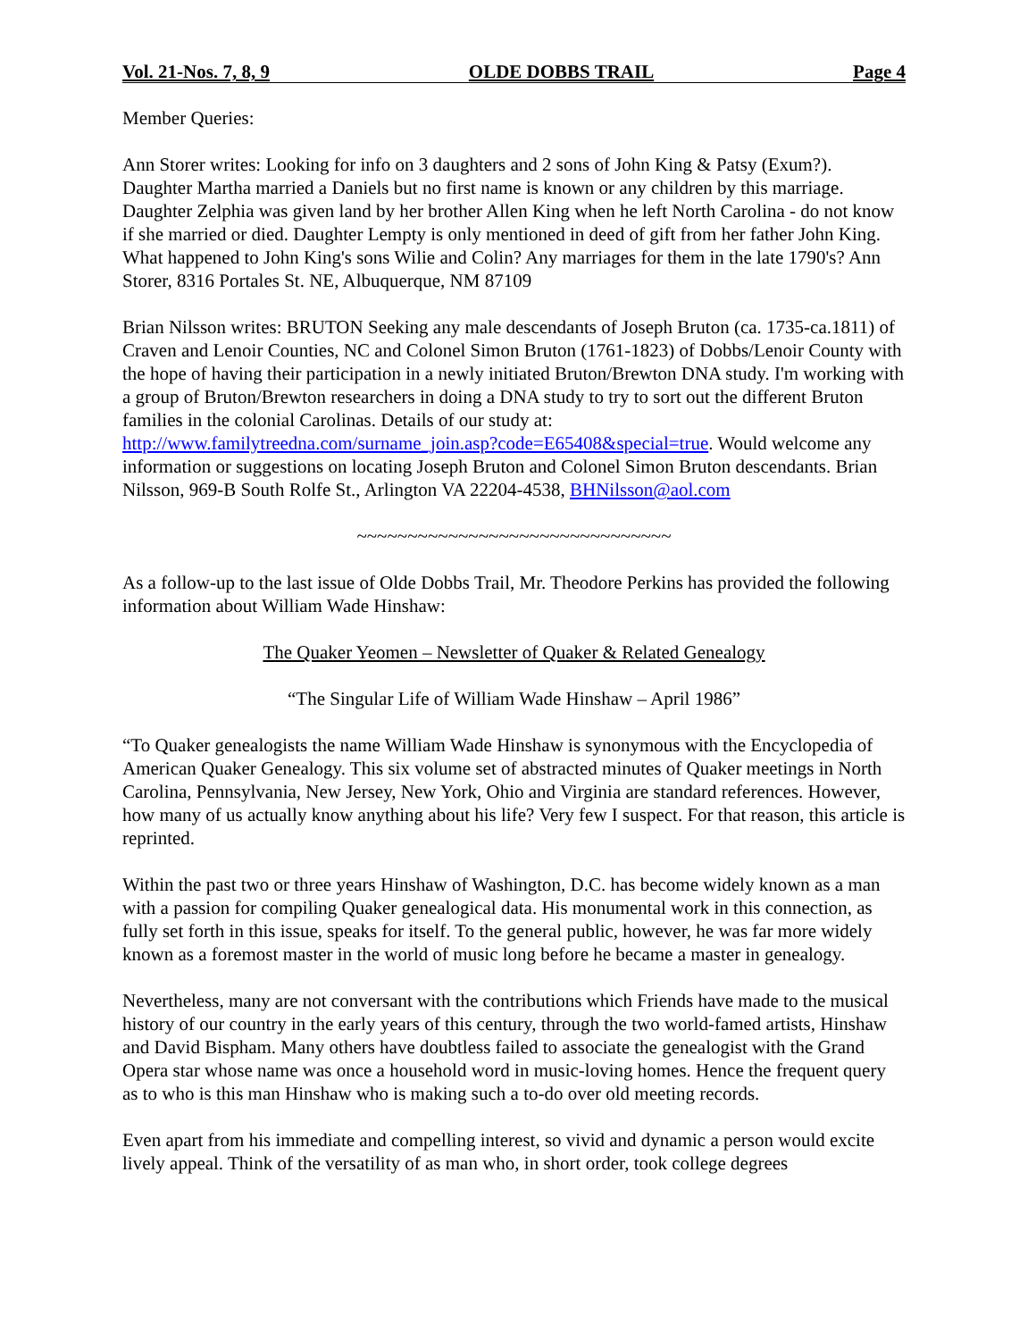Vol. 21-Nos. 7, 8, 9 OLDE DOBBS TRAIL Page 4
Member Queries:
Ann Storer writes: Looking for info on 3 daughters and 2 sons of John King & Patsy (Exum?). Daughter Martha married a Daniels but no first name is known or any children by this marriage. Daughter Zelphia was given land by her brother Allen King when he left North Carolina - do not know if she married or died. Daughter Lempty is only mentioned in deed of gift from her father John King. What happened to John King's sons Wilie and Colin? Any marriages for them in the late 1790's? Ann Storer, 8316 Portales St. NE, Albuquerque, NM 87109
Brian Nilsson writes: BRUTON Seeking any male descendants of Joseph Bruton (ca. 1735-ca.1811) of Craven and Lenoir Counties, NC and Colonel Simon Bruton (1761-1823) of Dobbs/Lenoir County with the hope of having their participation in a newly initiated Bruton/Brewton DNA study. I'm working with a group of Bruton/Brewton researchers in doing a DNA study to try to sort out the different Bruton families in the colonial Carolinas. Details of our study at: http://www.familytreedna.com/surname_join.asp?code=E65408&special=true. Would welcome any information or suggestions on locating Joseph Bruton and Colonel Simon Bruton descendants. Brian Nilsson, 969-B South Rolfe St., Arlington VA 22204-4538, BHNilsson@aol.com
~~~~~~~~~~~~~~~~~~~~~~~~~~~~~~~
As a follow-up to the last issue of Olde Dobbs Trail, Mr. Theodore Perkins has provided the following information about William Wade Hinshaw:
The Quaker Yeomen – Newsletter of Quaker & Related Genealogy
“The Singular Life of William Wade Hinshaw – April 1986”
“To Quaker genealogists the name William Wade Hinshaw is synonymous with the Encyclopedia of American Quaker Genealogy. This six volume set of abstracted minutes of Quaker meetings in North Carolina, Pennsylvania, New Jersey, New York, Ohio and Virginia are standard references. However, how many of us actually know anything about his life? Very few I suspect. For that reason, this article is reprinted.
Within the past two or three years Hinshaw of Washington, D.C. has become widely known as a man with a passion for compiling Quaker genealogical data. His monumental work in this connection, as fully set forth in this issue, speaks for itself. To the general public, however, he was far more widely known as a foremost master in the world of music long before he became a master in genealogy.
Nevertheless, many are not conversant with the contributions which Friends have made to the musical history of our country in the early years of this century, through the two world-famed artists, Hinshaw and David Bispham. Many others have doubtless failed to associate the genealogist with the Grand Opera star whose name was once a household word in music-loving homes. Hence the frequent query as to who is this man Hinshaw who is making such a to-do over old meeting records.
Even apart from his immediate and compelling interest, so vivid and dynamic a person would excite lively appeal. Think of the versatility of as man who, in short order, took college degrees